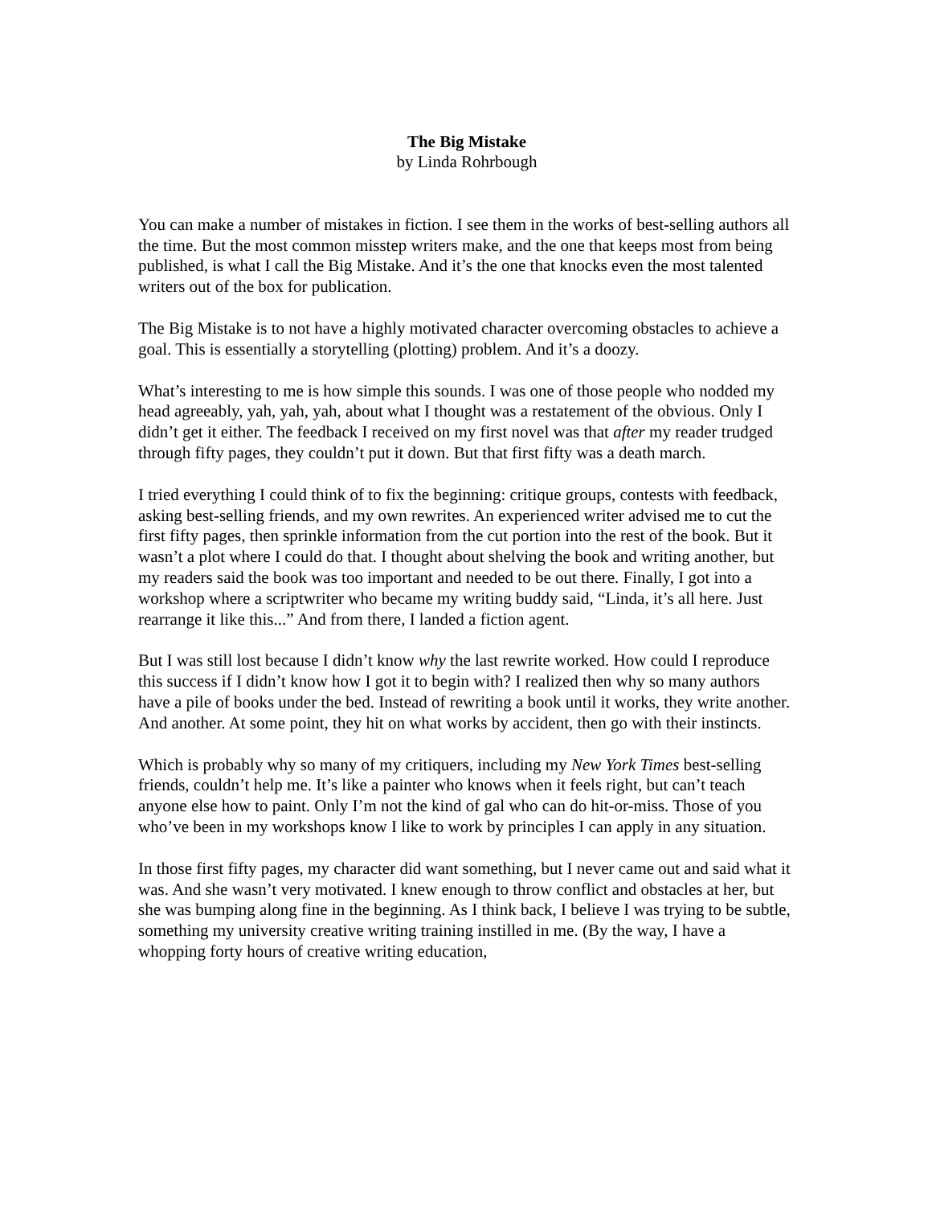The Big Mistake
by Linda Rohrbough
You can make a number of mistakes in fiction. I see them in the works of best-selling authors all the time. But the most common misstep writers make, and the one that keeps most from being published, is what I call the Big Mistake. And it’s the one that knocks even the most talented writers out of the box for publication.
The Big Mistake is to not have a highly motivated character overcoming obstacles to achieve a goal. This is essentially a storytelling (plotting) problem. And it’s a doozy.
What’s interesting to me is how simple this sounds. I was one of those people who nodded my head agreeably, yah, yah, yah, about what I thought was a restatement of the obvious. Only I didn’t get it either. The feedback I received on my first novel was that after my reader trudged through fifty pages, they couldn’t put it down. But that first fifty was a death march.
I tried everything I could think of to fix the beginning: critique groups, contests with feedback, asking best-selling friends, and my own rewrites. An experienced writer advised me to cut the first fifty pages, then sprinkle information from the cut portion into the rest of the book. But it wasn’t a plot where I could do that. I thought about shelving the book and writing another, but my readers said the book was too important and needed to be out there. Finally, I got into a workshop where a scriptwriter who became my writing buddy said, “Linda, it’s all here. Just rearrange it like this...” And from there, I landed a fiction agent.
But I was still lost because I didn’t know why the last rewrite worked. How could I reproduce this success if I didn’t know how I got it to begin with? I realized then why so many authors have a pile of books under the bed. Instead of rewriting a book until it works, they write another. And another. At some point, they hit on what works by accident, then go with their instincts.
Which is probably why so many of my critiquers, including my New York Times best-selling friends, couldn’t help me. It’s like a painter who knows when it feels right, but can’t teach anyone else how to paint. Only I’m not the kind of gal who can do hit-or-miss. Those of you who’ve been in my workshops know I like to work by principles I can apply in any situation.
In those first fifty pages, my character did want something, but I never came out and said what it was. And she wasn’t very motivated. I knew enough to throw conflict and obstacles at her, but she was bumping along fine in the beginning. As I think back, I believe I was trying to be subtle, something my university creative writing training instilled in me. (By the way, I have a whopping forty hours of creative writing education,